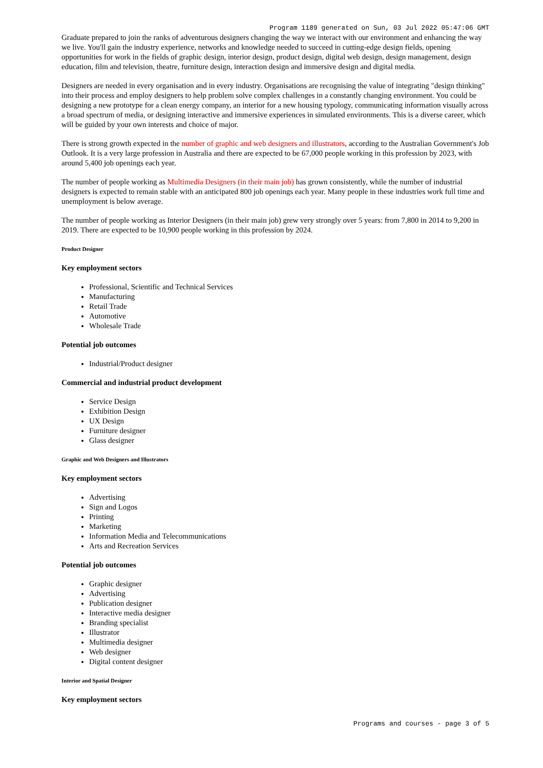Program 1189 generated on Sun, 03 Jul 2022 05:47:06 GMT
Graduate prepared to join the ranks of adventurous designers changing the way we interact with our environment and enhancing the way we live. You'll gain the industry experience, networks and knowledge needed to succeed in cutting-edge design fields, opening opportunities for work in the fields of graphic design, interior design, product design, digital web design, design management, design education, film and television, theatre, furniture design, interaction design and immersive design and digital media.
Designers are needed in every organisation and in every industry. Organisations are recognising the value of integrating "design thinking" into their process and employ designers to help problem solve complex challenges in a constantly changing environment. You could be designing a new prototype for a clean energy company, an interior for a new housing typology, communicating information visually across a broad spectrum of media, or designing interactive and immersive experiences in simulated environments. This is a diverse career, which will be guided by your own interests and choice of major.
There is strong growth expected in the number of graphic and web designers and illustrators, according to the Australian Government's Job Outlook. It is a very large profession in Australia and there are expected to be 67,000 people working in this profession by 2023, with around 5,400 job openings each year.
The number of people working as Multimedia Designers (in their main job) has grown consistently, while the number of industrial designers is expected to remain stable with an anticipated 800 job openings each year. Many people in these industries work full time and unemployment is below average.
The number of people working as Interior Designers (in their main job) grew very strongly over 5 years: from 7,800 in 2014 to 9,200 in 2019. There are expected to be 10,900 people working in this profession by 2024.
Product Designer
Key employment sectors
Professional, Scientific and Technical Services
Manufacturing
Retail Trade
Automotive
Wholesale Trade
Potential job outcomes
Industrial/Product designer
Commercial and industrial product development
Service Design
Exhibition Design
UX Design
Furniture designer
Glass designer
Graphic and Web Designers and Illustrators
Key employment sectors
Advertising
Sign and Logos
Printing
Marketing
Information Media and Telecommunications
Arts and Recreation Services
Potential job outcomes
Graphic designer
Advertising
Publication designer
Interactive media designer
Branding specialist
Illustrator
Multimedia designer
Web designer
Digital content designer
Interior and Spatial Designer
Key employment sectors
Programs and courses - page 3 of 5